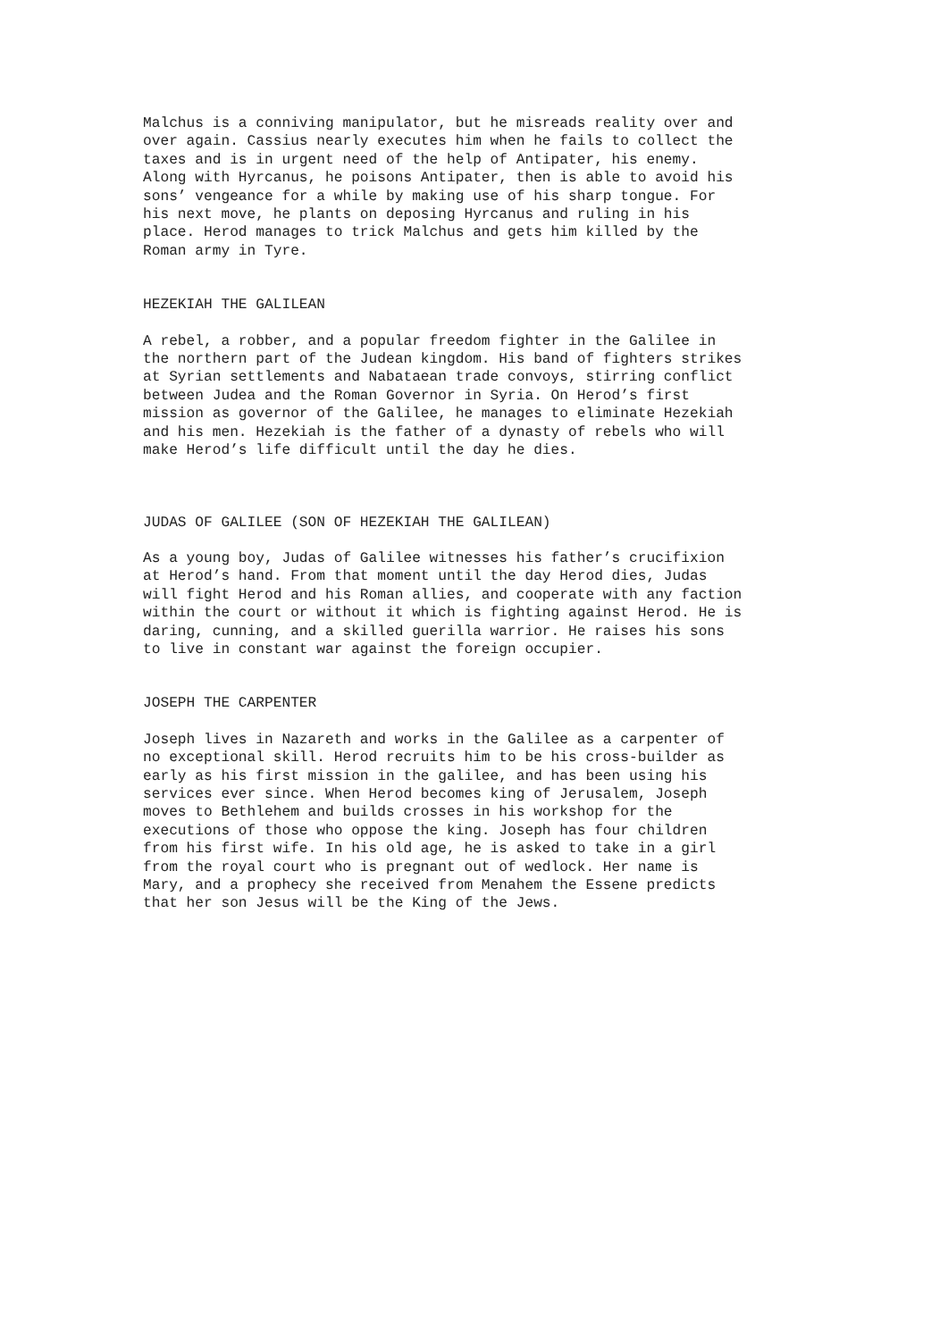Malchus is a conniving manipulator, but he misreads reality over and over again. Cassius nearly executes him when he fails to collect the taxes and is in urgent need of the help of Antipater, his enemy. Along with Hyrcanus, he poisons Antipater, then is able to avoid his sons’ vengeance for a while by making use of his sharp tongue. For his next move, he plants on deposing Hyrcanus and ruling in his place. Herod manages to trick Malchus and gets him killed by the Roman army in Tyre.
HEZEKIAH THE GALILEAN
A rebel, a robber, and a popular freedom fighter in the Galilee in the northern part of the Judean kingdom. His band of fighters strikes at Syrian settlements and Nabataean trade convoys, stirring conflict between Judea and the Roman Governor in Syria. On Herod’s first mission as governor of the Galilee, he manages to eliminate Hezekiah and his men. Hezekiah is the father of a dynasty of rebels who will make Herod’s life difficult until the day he dies.
JUDAS OF GALILEE (SON OF HEZEKIAH THE GALILEAN)
As a young boy, Judas of Galilee witnesses his father’s crucifixion at Herod’s hand. From that moment until the day Herod dies, Judas will fight Herod and his Roman allies, and cooperate with any faction within the court or without it which is fighting against Herod. He is daring, cunning, and a skilled guerilla warrior. He raises his sons to live in constant war against the foreign occupier.
JOSEPH THE CARPENTER
Joseph lives in Nazareth and works in the Galilee as a carpenter of no exceptional skill. Herod recruits him to be his cross-builder as early as his first mission in the galilee, and has been using his services ever since. When Herod becomes king of Jerusalem, Joseph moves to Bethlehem and builds crosses in his workshop for the executions of those who oppose the king. Joseph has four children from his first wife. In his old age, he is asked to take in a girl from the royal court who is pregnant out of wedlock. Her name is Mary, and a prophecy she received from Menahem the Essene predicts that her son Jesus will be the King of the Jews.